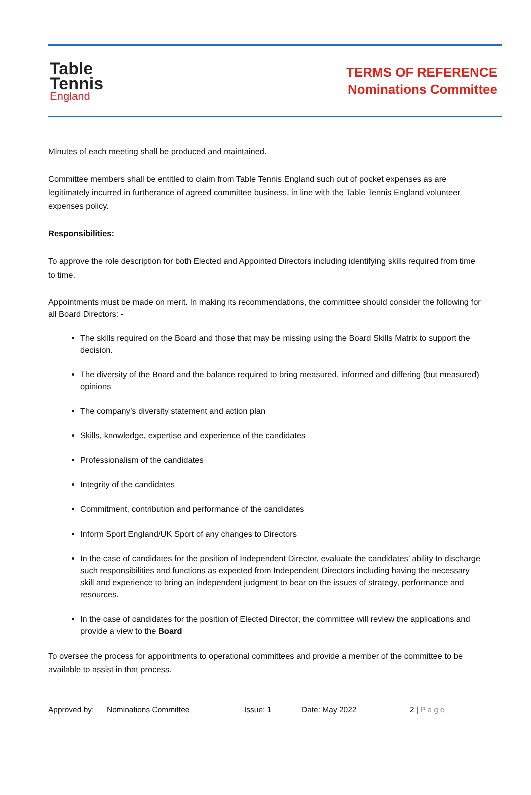Table
Tennis
England
TERMS OF REFERENCE
Nominations Committee
Minutes of each meeting shall be produced and maintained.
Committee members shall be entitled to claim from Table Tennis England such out of pocket expenses as are legitimately incurred in furtherance of agreed committee business, in line with the Table Tennis England volunteer expenses policy.
Responsibilities:
To approve the role description for both Elected and Appointed Directors including identifying skills required from time to time.
Appointments must be made on merit. In making its recommendations, the committee should consider the following for all Board Directors: -
The skills required on the Board and those that may be missing using the Board Skills Matrix to support the decision.
The diversity of the Board and the balance required to bring measured, informed and differing (but measured) opinions
The company’s diversity statement and action plan
Skills, knowledge, expertise and experience of the candidates
Professionalism of the candidates
Integrity of the candidates
Commitment, contribution and performance of the candidates
Inform Sport England/UK Sport of any changes to Directors
In the case of candidates for the position of Independent Director, evaluate the candidates’ ability to discharge such responsibilities and functions as expected from Independent Directors including having the necessary skill and experience to bring an independent judgment to bear on the issues of strategy, performance and resources.
In the case of candidates for the position of Elected Director, the committee will review the applications and provide a view to the Board
To oversee the process for appointments to operational committees and provide a member of the committee to be available to assist in that process.
Approved by: Nominations Committee Issue: 1 Date: May 2022 2 | Page